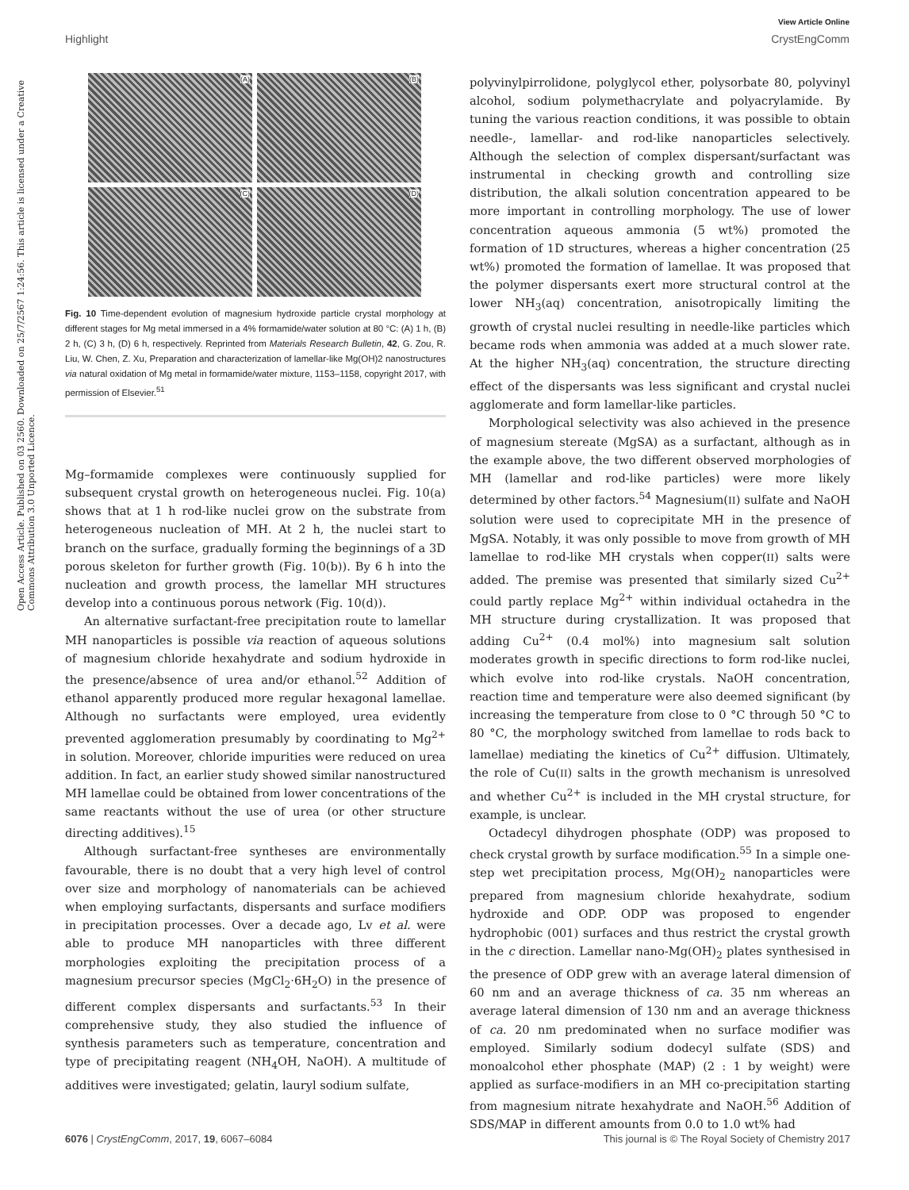View Article Online
Highlight CrystEngComm
Open Access Article. Published on 03 2560. Downloaded on 25/7/2567 1:24:56. This article is licensed under a Creative Commons Attribution 3.0 Unported Licence.
(A)
(B)
(C)
(D)
Fig. 10 Time-dependent evolution of magnesium hydroxide particle crystal morphology at different stages for Mg metal immersed in a 4% formamide/water solution at 80 °C: (A) 1 h, (B) 2 h, (C) 3 h, (D) 6 h, respectively. Reprinted from Materials Research Bulletin, 42, G. Zou, R. Liu, W. Chen, Z. Xu, Preparation and characterization of lamellar-like Mg(OH)2 nanostructures via natural oxidation of Mg metal in formamide/water mixture, 1153–1158, copyright 2017, with permission of Elsevier.<sup>51</sup>
Mg–formamide complexes were continuously supplied for subsequent crystal growth on heterogeneous nuclei. Fig. 10(a) shows that at 1 h rod-like nuclei grow on the substrate from heterogeneous nucleation of MH. At 2 h, the nuclei start to branch on the surface, gradually forming the beginnings of a 3D porous skeleton for further growth (Fig. 10(b)). By 6 h into the nucleation and growth process, the lamellar MH structures develop into a continuous porous network (Fig. 10(d)).
An alternative surfactant-free precipitation route to lamellar MH nanoparticles is possible via reaction of aqueous solutions of magnesium chloride hexahydrate and sodium hydroxide in the presence/absence of urea and/or ethanol.<sup>52</sup> Addition of ethanol apparently produced more regular hexagonal lamellae. Although no surfactants were employed, urea evidently prevented agglomeration presumably by coordinating to Mg<sup>2+</sup> in solution. Moreover, chloride impurities were reduced on urea addition. In fact, an earlier study showed similar nanostructured MH lamellae could be obtained from lower concentrations of the same reactants without the use of urea (or other structure directing additives).<sup>15</sup>
Although surfactant-free syntheses are environmentally favourable, there is no doubt that a very high level of control over size and morphology of nanomaterials can be achieved when employing surfactants, dispersants and surface modifiers in precipitation processes. Over a decade ago, Lv et al. were able to produce MH nanoparticles with three different morphologies exploiting the precipitation process of a magnesium precursor species (MgCl<sub>2</sub>·6H<sub>2</sub>O) in the presence of different complex dispersants and surfactants.<sup>53</sup> In their comprehensive study, they also studied the influence of synthesis parameters such as temperature, concentration and type of precipitating reagent (NH<sub>4</sub>OH, NaOH). A multitude of additives were investigated; gelatin, lauryl sodium sulfate,
polyvinylpirrolidone, polyglycol ether, polysorbate 80, polyvinyl alcohol, sodium polymethacrylate and polyacrylamide. By tuning the various reaction conditions, it was possible to obtain needle-, lamellar- and rod-like nanoparticles selectively. Although the selection of complex dispersant/surfactant was instrumental in checking growth and controlling size distribution, the alkali solution concentration appeared to be more important in controlling morphology. The use of lower concentration aqueous ammonia (5 wt%) promoted the formation of 1D structures, whereas a higher concentration (25 wt%) promoted the formation of lamellae. It was proposed that the polymer dispersants exert more structural control at the lower NH<sub>3</sub>(aq) concentration, anisotropically limiting the growth of crystal nuclei resulting in needle-like particles which became rods when ammonia was added at a much slower rate. At the higher NH<sub>3</sub>(aq) concentration, the structure directing effect of the dispersants was less significant and crystal nuclei agglomerate and form lamellar-like particles.
Morphological selectivity was also achieved in the presence of magnesium stereate (MgSA) as a surfactant, although as in the example above, the two different observed morphologies of MH (lamellar and rod-like particles) were more likely determined by other factors.<sup>54</sup> Magnesium(II) sulfate and NaOH solution were used to coprecipitate MH in the presence of MgSA. Notably, it was only possible to move from growth of MH lamellae to rod-like MH crystals when copper(II) salts were added. The premise was presented that similarly sized Cu<sup>2+</sup> could partly replace Mg<sup>2+</sup> within individual octahedra in the MH structure during crystallization. It was proposed that adding Cu<sup>2+</sup> (0.4 mol%) into magnesium salt solution moderates growth in specific directions to form rod-like nuclei, which evolve into rod-like crystals. NaOH concentration, reaction time and temperature were also deemed significant (by increasing the temperature from close to 0 °C through 50 °C to 80 °C, the morphology switched from lamellae to rods back to lamellae) mediating the kinetics of Cu<sup>2+</sup> diffusion. Ultimately, the role of Cu(II) salts in the growth mechanism is unresolved and whether Cu<sup>2+</sup> is included in the MH crystal structure, for example, is unclear.
Octadecyl dihydrogen phosphate (ODP) was proposed to check crystal growth by surface modification.<sup>55</sup> In a simple one-step wet precipitation process, Mg(OH)<sub>2</sub> nanoparticles were prepared from magnesium chloride hexahydrate, sodium hydroxide and ODP. ODP was proposed to engender hydrophobic (001) surfaces and thus restrict the crystal growth in the c direction. Lamellar nano-Mg(OH)<sub>2</sub> plates synthesised in the presence of ODP grew with an average lateral dimension of 60 nm and an average thickness of ca. 35 nm whereas an average lateral dimension of 130 nm and an average thickness of ca. 20 nm predominated when no surface modifier was employed. Similarly sodium dodecyl sulfate (SDS) and monoalcohol ether phosphate (MAP) (2 : 1 by weight) were applied as surface-modifiers in an MH co-precipitation starting from magnesium nitrate hexahydrate and NaOH.<sup>56</sup> Addition of SDS/MAP in different amounts from 0.0 to 1.0 wt% had
6076 | CrystEngComm, 2017, 19, 6067–6084 This journal is © The Royal Society of Chemistry 2017